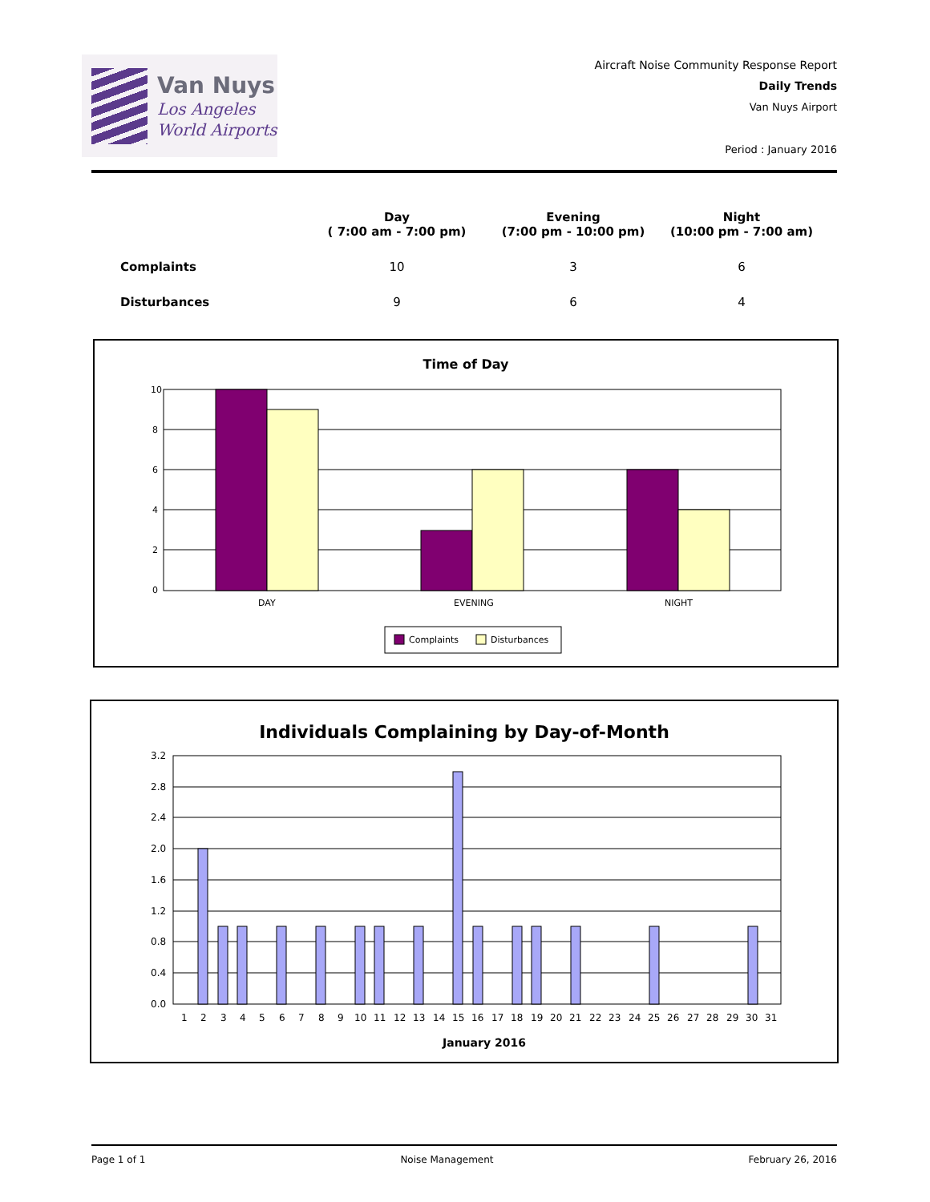Van Nuys
Los Angeles
World Airports
Aircraft Noise Community Response Report
Daily Trends
Van Nuys Airport
Period : January 2016
| | Day ( 7:00 am - 7:00 pm) | Evening (7:00 pm - 10:00 pm) | Night (10:00 pm - 7:00 am) |
| --- | --- | --- | --- |
| Complaints | 10 | 3 | 6 |
| Disturbances | 9 | 6 | 4 |
Time of Day
10
8
6
4
2
0
DAY
EVENING
NIGHT
Complaints
Disturbances
Individuals Complaining by Day-of-Month
3.2
2.8
2.4
2.0
1.6
1.2
0.8
0.4
0.0
1
2
3
4
5
6
7
8
9
10
11
12
13
14
15
16
17
18
19
20
21
22
23
24
25
26
27
28
29
30
31
January 2016
Page 1 of 1 Noise Management February 26, 2016